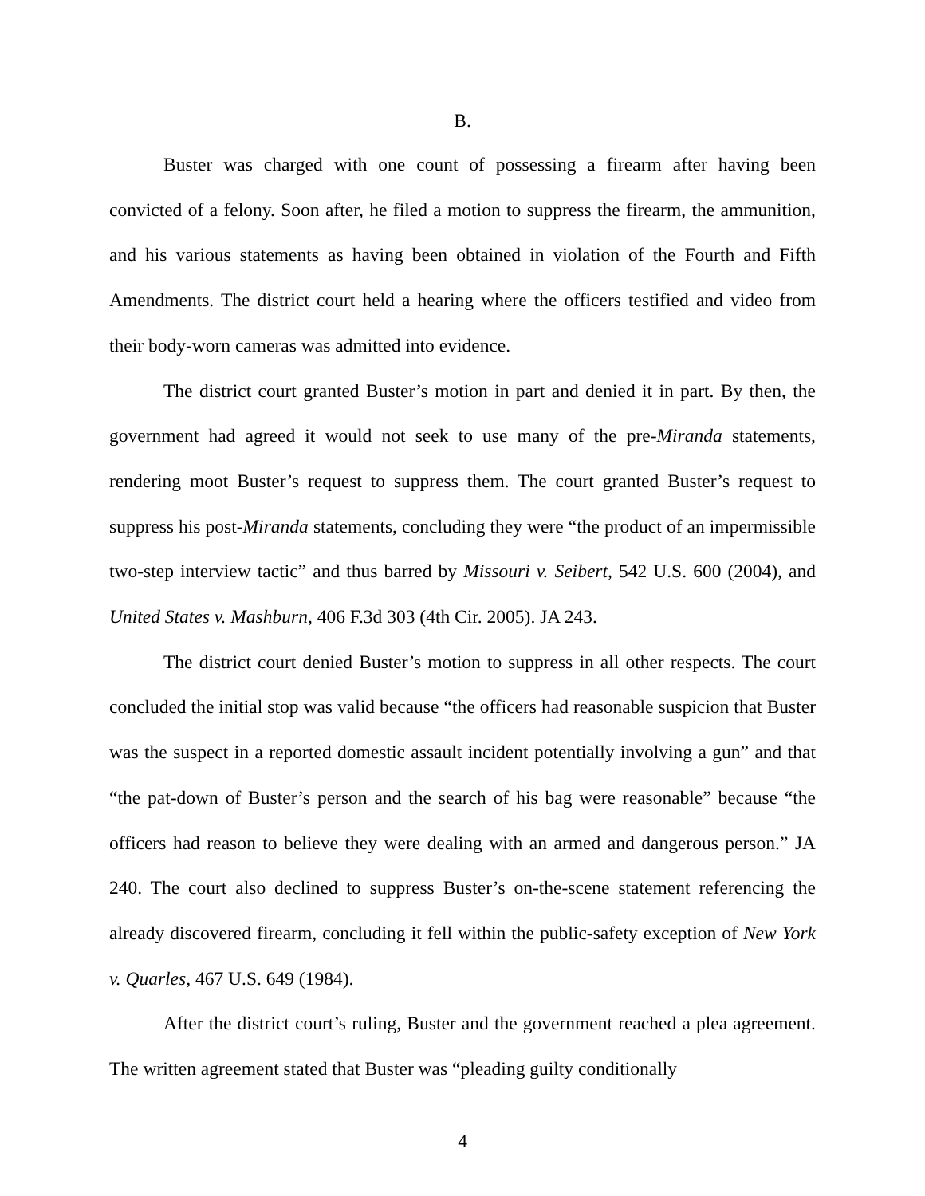B.
Buster was charged with one count of possessing a firearm after having been convicted of a felony. Soon after, he filed a motion to suppress the firearm, the ammunition, and his various statements as having been obtained in violation of the Fourth and Fifth Amendments. The district court held a hearing where the officers testified and video from their body-worn cameras was admitted into evidence.
The district court granted Buster’s motion in part and denied it in part. By then, the government had agreed it would not seek to use many of the pre-Miranda statements, rendering moot Buster’s request to suppress them. The court granted Buster’s request to suppress his post-Miranda statements, concluding they were “the product of an impermissible two-step interview tactic” and thus barred by Missouri v. Seibert, 542 U.S. 600 (2004), and United States v. Mashburn, 406 F.3d 303 (4th Cir. 2005). JA 243.
The district court denied Buster’s motion to suppress in all other respects. The court concluded the initial stop was valid because “the officers had reasonable suspicion that Buster was the suspect in a reported domestic assault incident potentially involving a gun” and that “the pat-down of Buster’s person and the search of his bag were reasonable” because “the officers had reason to believe they were dealing with an armed and dangerous person.” JA 240. The court also declined to suppress Buster’s on-the-scene statement referencing the already discovered firearm, concluding it fell within the public-safety exception of New York v. Quarles, 467 U.S. 649 (1984).
After the district court’s ruling, Buster and the government reached a plea agreement. The written agreement stated that Buster was “pleading guilty conditionally
4